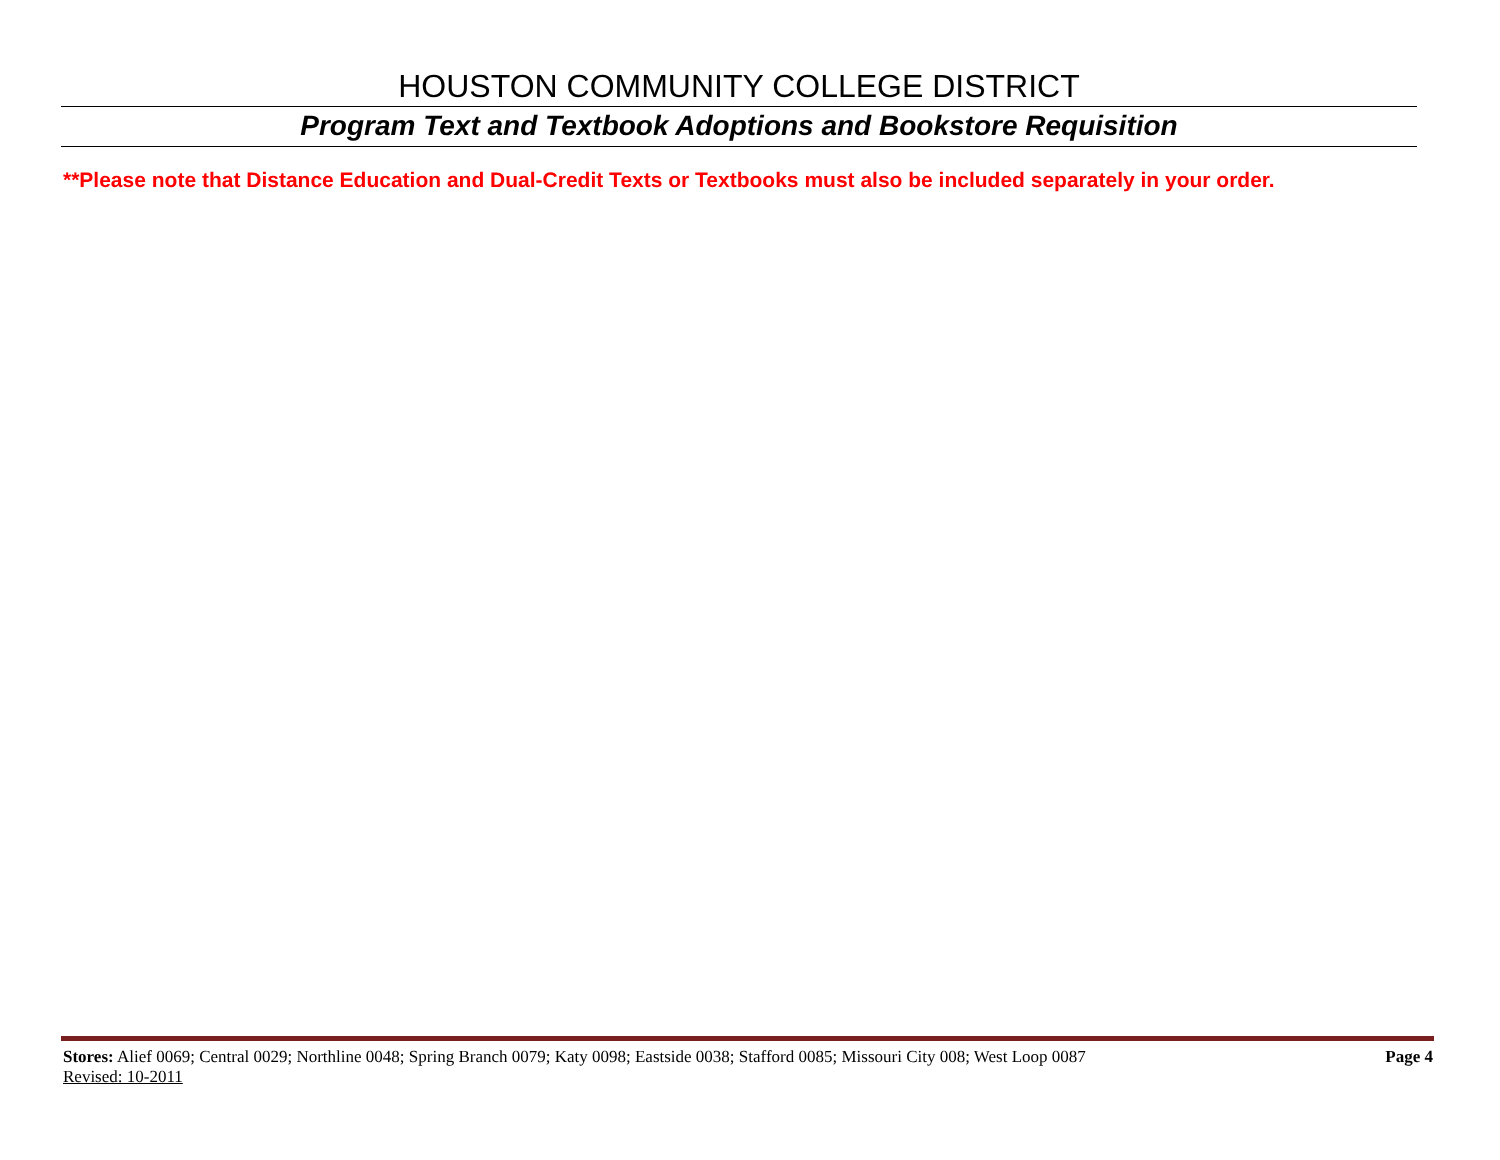HOUSTON COMMUNITY COLLEGE DISTRICT
Program Text and Textbook Adoptions and Bookstore Requisition
**Please note that Distance Education and Dual-Credit Texts or Textbooks must also be included separately in your order.
Stores: Alief 0069; Central 0029; Northline 0048; Spring Branch 0079; Katy 0098; Eastside 0038; Stafford 0085; Missouri City 008; West Loop 0087 Page 4
Revised: 10-2011